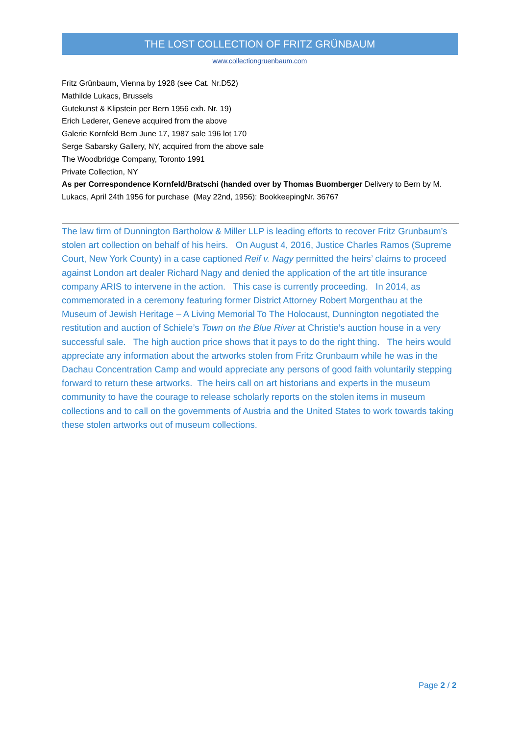THE LOST COLLECTION OF FRITZ GRÜNBAUM
www.collectiongruenbaum.com
Fritz Grünbaum, Vienna by 1928 (see Cat. Nr.D52)
Mathilde Lukacs, Brussels
Gutekunst & Klipstein per Bern 1956 exh. Nr. 19)
Erich Lederer, Geneve acquired from the above
Galerie Kornfeld Bern June 17, 1987 sale 196 lot 170
Serge Sabarsky Gallery, NY, acquired from the above sale
The Woodbridge Company, Toronto 1991
Private Collection, NY
As per Correspondence Kornfeld/Bratschi (handed over by Thomas Buomberger Delivery to Bern by M. Lukacs, April 24th 1956 for purchase (May 22nd, 1956): BookkeepingNr. 36767
The law firm of Dunnington Bartholow & Miller LLP is leading efforts to recover Fritz Grunbaum’s stolen art collection on behalf of his heirs. On August 4, 2016, Justice Charles Ramos (Supreme Court, New York County) in a case captioned Reif v. Nagy permitted the heirs’ claims to proceed against London art dealer Richard Nagy and denied the application of the art title insurance company ARIS to intervene in the action. This case is currently proceeding. In 2014, as commemorated in a ceremony featuring former District Attorney Robert Morgenthau at the Museum of Jewish Heritage – A Living Memorial To The Holocaust, Dunnington negotiated the restitution and auction of Schiele’s Town on the Blue River at Christie’s auction house in a very successful sale. The high auction price shows that it pays to do the right thing. The heirs would appreciate any information about the artworks stolen from Fritz Grunbaum while he was in the Dachau Concentration Camp and would appreciate any persons of good faith voluntarily stepping forward to return these artworks. The heirs call on art historians and experts in the museum community to have the courage to release scholarly reports on the stolen items in museum collections and to call on the governments of Austria and the United States to work towards taking these stolen artworks out of museum collections.
Page 2 / 2